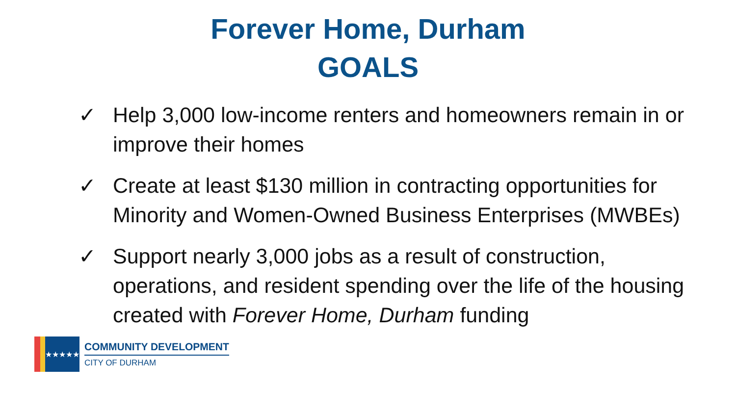Forever Home, Durham
GOALS
✓ Help 3,000 low-income renters and homeowners remain in or improve their homes
✓ Create at least $130 million in contracting opportunities for Minority and Women-Owned Business Enterprises (MWBEs)
✓ Support nearly 3,000 jobs as a result of construction, operations, and resident spending over the life of the housing created with Forever Home, Durham funding
★★★★★
COMMUNITY DEVELOPMENT
CITY OF DURHAM